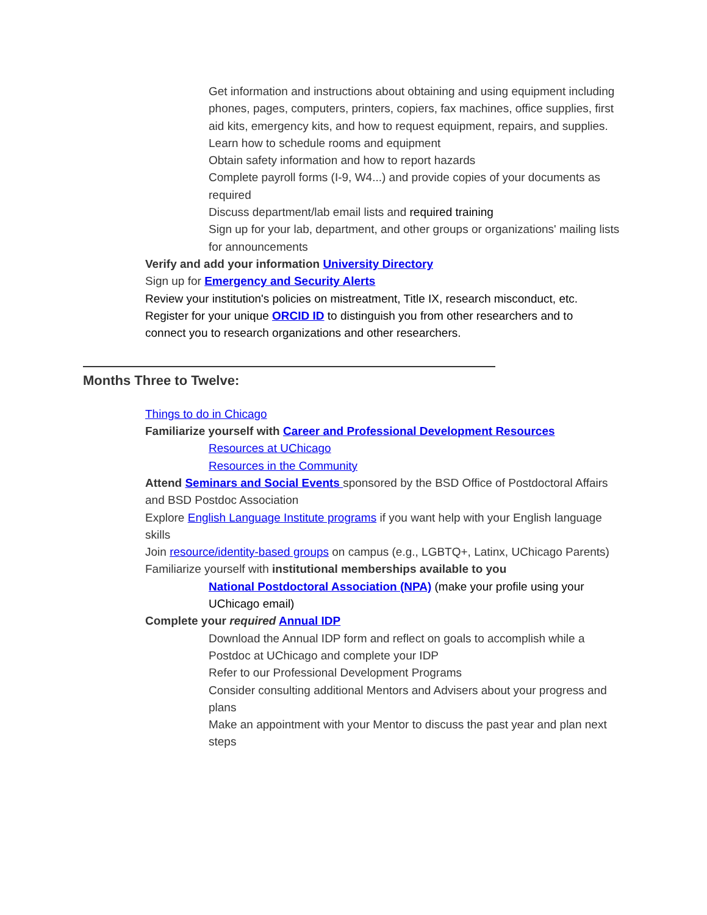■ Get information and instructions about obtaining and using equipment including phones, pages, computers, printers, copiers, fax machines, office supplies, first aid kits, emergency kits, and how to request equipment, repairs, and supplies.
■ Learn how to schedule rooms and equipment
■ Obtain safety information and how to report hazards
■ Complete payroll forms (I-9, W4...) and provide copies of your documents as required
■ Discuss department/lab email lists and required training
■ Sign up for your lab, department, and other groups or organizations' mailing lists for announcements
■ Verify and add your information University Directory
■ Sign up for Emergency and Security Alerts
■ Review your institution's policies on mistreatment, Title IX, research misconduct, etc.
■ Register for your unique ORCID ID to distinguish you from other researchers and to connect you to research organizations and other researchers.
Months Three to Twelve:
■ Things to do in Chicago
■ Familiarize yourself with Career and Professional Development Resources
■ Resources at UChicago
■ Resources in the Community
■ Attend Seminars and Social Events sponsored by the BSD Office of Postdoctoral Affairs and BSD Postdoc Association
■ Explore English Language Institute programs if you want help with your English language skills
■ Join resource/identity-based groups on campus (e.g., LGBTQ+, Latinx, UChicago Parents)
■ Familiarize yourself with institutional memberships available to you
■ National Postdoctoral Association (NPA) (make your profile using your UChicago email)
■ Complete your required Annual IDP
■ Download the Annual IDP form and reflect on goals to accomplish while a Postdoc at UChicago and complete your IDP
■ Refer to our Professional Development Programs
■ Consider consulting additional Mentors and Advisers about your progress and plans
■ Make an appointment with your Mentor to discuss the past year and plan next steps